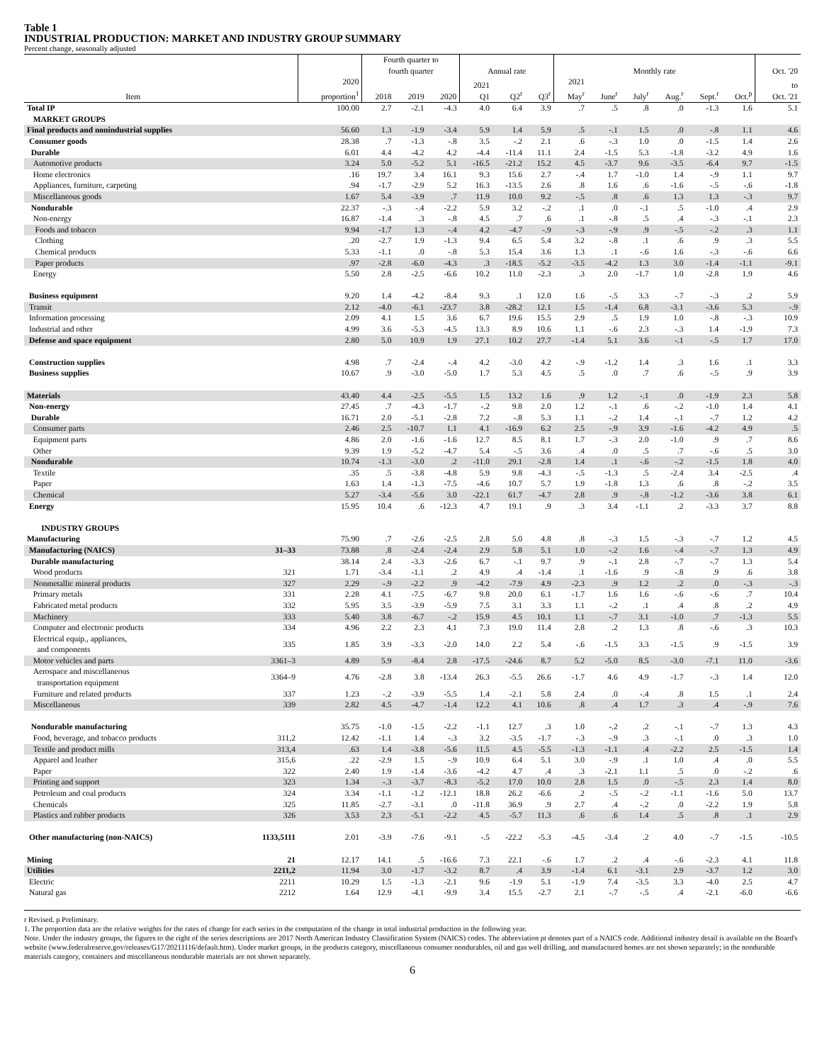Table 1
INDUSTRIAL PRODUCTION: MARKET AND INDUSTRY GROUP SUMMARY
Percent change, seasonally adjusted
| | | | Fourth quarter to fourth quarter | | | Annual rate | | | Monthly rate | | | | | | Oct. '20 |
| --- | --- | --- | --- | --- | --- | --- | --- | --- | --- | --- | --- | --- | --- | --- | --- |
| Item | | 2020 proportion<sup>1</sup> | 2018 | 2019 | 2020 | 2021 Q1 | Q2<sup>r</sup> | Q3<sup>r</sup> | 2021 May<sup>r</sup> | June<sup>r</sup> | July<sup>r</sup> | Aug.<sup>r</sup> | Sept.<sup>r</sup> | Oct.<sup>p</sup> | to Oct. '21 |
| Total IP | | 100.00 | 2.7 | -2.1 | -4.3 | 4.0 | 6.4 | 3.9 | .7 | .5 | .8 | .0 | -1.3 | 1.6 | 5.1 |
| MARKET GROUPS | | | | | | | | | | | | | | | |
| Final products and nonindustrial supplies | | 56.60 | 1.3 | -1.9 | -3.4 | 5.9 | 1.4 | 5.9 | .5 | -.1 | 1.5 | .0 | -.8 | 1.1 | 4.6 |
| Consumer goods | | 28.38 | .7 | -1.3 | -.8 | 3.5 | -.2 | 2.1 | .6 | -.3 | 1.0 | .0 | -1.5 | 1.4 | 2.6 |
| Durable | | 6.01 | 4.4 | -4.2 | 4.2 | -4.4 | -11.4 | 11.1 | 2.4 | -1.5 | 5.3 | -1.8 | -3.2 | 4.9 | 1.6 |
| Automotive products | | 3.24 | 5.0 | -5.2 | 5.1 | -16.5 | -21.2 | 15.2 | 4.5 | -3.7 | 9.6 | -3.5 | -6.4 | 9.7 | -1.5 |
| Home electronics | | .16 | 19.7 | 3.4 | 16.1 | 9.3 | 15.6 | 2.7 | -.4 | 1.7 | -1.0 | 1.4 | -.9 | 1.1 | 9.7 |
| Appliances, furniture, carpeting | | .94 | -1.7 | -2.9 | 5.2 | 16.3 | -13.5 | 2.6 | .8 | 1.6 | .6 | -1.6 | -.5 | -.6 | -1.8 |
| Miscellaneous goods | | 1.67 | 5.4 | -3.9 | .7 | 11.9 | 10.0 | 9.2 | -.5 | .8 | .6 | 1.3 | 1.3 | -.3 | 9.7 |
| Nondurable | | 22.37 | -.3 | -.4 | -2.2 | 5.9 | 3.2 | -.2 | .1 | .0 | -.1 | .5 | -1.0 | .4 | 2.9 |
| Non-energy | | 16.87 | -1.4 | .3 | -.8 | 4.5 | .7 | .6 | .1 | -.8 | .5 | .4 | -.3 | -.1 | 2.3 |
| Foods and tobacco | | 9.94 | -1.7 | 1.3 | -.4 | 4.2 | -4.7 | -.9 | -.3 | -.9 | .9 | -.5 | -.2 | .3 | 1.1 |
| Clothing | | .20 | -2.7 | 1.9 | -1.3 | 9.4 | 6.5 | 5.4 | 3.2 | -.8 | .1 | .6 | .9 | .3 | 5.5 |
| Chemical products | | 5.33 | -1.1 | .0 | -.8 | 5.3 | 15.4 | 3.6 | 1.3 | .1 | -.6 | 1.6 | -.3 | -.6 | 6.6 |
| Paper products | | .97 | -2.8 | -6.0 | -4.3 | .3 | -18.5 | -5.2 | -3.5 | -4.2 | 1.3 | 3.0 | -1.4 | -1.1 | -9.1 |
| Energy | | 5.50 | 2.8 | -2.5 | -6.6 | 10.2 | 11.0 | -2.3 | .3 | 2.0 | -1.7 | 1.0 | -2.8 | 1.9 | 4.6 |
| Business equipment | | 9.20 | 1.4 | -4.2 | -8.4 | 9.3 | .1 | 12.0 | 1.6 | -.5 | 3.3 | -.7 | -.3 | .2 | 5.9 |
| Transit | | 2.12 | -4.0 | -6.1 | -23.7 | 3.8 | -28.2 | 12.1 | 1.5 | -1.4 | 6.8 | -3.1 | -3.6 | 5.3 | -.9 |
| Information processing | | 2.09 | 4.1 | 1.5 | 3.6 | 6.7 | 19.6 | 15.5 | 2.9 | .5 | 1.9 | 1.0 | -.8 | -.3 | 10.9 |
| Industrial and other | | 4.99 | 3.6 | -5.3 | -4.5 | 13.3 | 8.9 | 10.6 | 1.1 | -.6 | 2.3 | -.3 | 1.4 | -1.9 | 7.3 |
| Defense and space equipment | | 2.80 | 5.0 | 10.9 | 1.9 | 27.1 | 10.2 | 27.7 | -1.4 | 5.1 | 3.6 | -.1 | -.5 | 1.7 | 17.0 |
| Construction supplies | | 4.98 | .7 | -2.4 | -.4 | 4.2 | -3.0 | 4.2 | -.9 | -1.2 | 1.4 | .3 | 1.6 | .1 | 3.3 |
| Business supplies | | 10.67 | .9 | -3.0 | -5.0 | 1.7 | 5.3 | 4.5 | .5 | .0 | .7 | .6 | -.5 | .9 | 3.9 |
| Materials | | 43.40 | 4.4 | -2.5 | -5.5 | 1.5 | 13.2 | 1.6 | .9 | 1.2 | -.1 | .0 | -1.9 | 2.3 | 5.8 |
| Non-energy | | 27.45 | .7 | -4.3 | -1.7 | -.2 | 9.8 | 2.0 | 1.2 | -.1 | .6 | -.2 | -1.0 | 1.4 | 4.1 |
| Durable | | 16.71 | 2.0 | -5.1 | -2.8 | 7.2 | -.8 | 5.3 | 1.1 | -.2 | 1.4 | -.1 | -.7 | 1.2 | 4.2 |
| Consumer parts | | 2.46 | 2.5 | -10.7 | 1.1 | 4.1 | -16.9 | 6.2 | 2.5 | -.9 | 3.9 | -1.6 | -4.2 | 4.9 | .5 |
| Equipment parts | | 4.86 | 2.0 | -1.6 | -1.6 | 12.7 | 8.5 | 8.1 | 1.7 | -.3 | 2.0 | -1.0 | .9 | .7 | 8.6 |
| Other | | 9.39 | 1.9 | -5.2 | -4.7 | 5.4 | -.5 | 3.6 | .4 | .0 | .5 | .7 | -.6 | .5 | 3.0 |
| Nondurable | | 10.74 | -1.3 | -3.0 | .2 | -11.0 | 29.1 | -2.8 | 1.4 | .1 | -.6 | -.2 | -1.5 | 1.8 | 4.0 |
| Textile | | .35 | .5 | -3.8 | -4.8 | 5.9 | 9.8 | -4.3 | -.5 | -1.3 | .5 | -2.4 | 3.4 | -2.5 | .4 |
| Paper | | 1.63 | 1.4 | -1.3 | -7.5 | -4.6 | 10.7 | 5.7 | 1.9 | -1.8 | 1.3 | .6 | .8 | -.2 | 3.5 |
| Chemical | | 5.27 | -3.4 | -5.6 | 3.0 | -22.1 | 61.7 | -4.7 | 2.8 | .9 | -.8 | -1.2 | -3.6 | 3.8 | 6.1 |
| Energy | | 15.95 | 10.4 | .6 | -12.3 | 4.7 | 19.1 | .9 | .3 | 3.4 | -1.1 | .2 | -3.3 | 3.7 | 8.8 |
| INDUSTRY GROUPS | | | | | | | | | | | | | | | |
| Manufacturing | | 75.90 | .7 | -2.6 | -2.5 | 2.8 | 5.0 | 4.8 | .8 | -.3 | 1.5 | -.3 | -.7 | 1.2 | 4.5 |
| Manufacturing (NAICS) | 31–33 | 73.88 | .8 | -2.4 | -2.4 | 2.9 | 5.8 | 5.1 | 1.0 | -.2 | 1.6 | -.4 | -.7 | 1.3 | 4.9 |
| Durable manufacturing | | 38.14 | 2.4 | -3.3 | -2.6 | 6.7 | -.1 | 9.7 | .9 | -.1 | 2.8 | -.7 | -.7 | 1.3 | 5.4 |
| Wood products | 321 | 1.71 | -3.4 | -1.1 | .2 | 4.9 | .4 | -1.4 | .1 | -1.6 | .9 | -.8 | .9 | .6 | 3.8 |
| Nonmetallic mineral products | 327 | 2.29 | -.9 | -2.2 | .9 | -4.2 | -7.9 | 4.9 | -2.3 | .9 | 1.2 | .2 | .0 | -.3 | -.3 |
| Primary metals | 331 | 2.28 | 4.1 | -7.5 | -6.7 | 9.8 | 20.0 | 6.1 | -1.7 | 1.6 | 1.6 | -.6 | -.6 | .7 | 10.4 |
| Fabricated metal products | 332 | 5.95 | 3.5 | -3.9 | -5.9 | 7.5 | 3.1 | 3.3 | 1.1 | -.2 | .1 | .4 | .8 | .2 | 4.9 |
| Machinery | 333 | 5.40 | 3.8 | -6.7 | -.2 | 15.9 | 4.5 | 10.1 | 1.1 | -.7 | 3.1 | -1.0 | .7 | -1.3 | 5.5 |
| Computer and electronic products | 334 | 4.96 | 2.2 | 2.3 | 4.1 | 7.3 | 19.0 | 11.4 | 2.8 | .2 | 1.3 | .8 | -.6 | .3 | 10.3 |
| Electrical equip., appliances, and components | 335 | 1.85 | 3.9 | -3.3 | -2.0 | 14.0 | 2.2 | 5.4 | -.6 | -1.5 | 3.3 | -1.5 | .9 | -1.5 | 3.9 |
| Motor vehicles and parts | 3361–3 | 4.89 | 5.9 | -8.4 | 2.8 | -17.5 | -24.6 | 8.7 | 5.2 | -5.0 | 8.5 | -3.0 | -7.1 | 11.0 | -3.6 |
| Aerospace and miscellaneous transportation equipment | 3364–9 | 4.76 | -2.8 | 3.8 | -13.4 | 26.3 | -5.5 | 26.6 | -1.7 | 4.6 | 4.9 | -1.7 | -.3 | 1.4 | 12.0 |
| Furniture and related products | 337 | 1.23 | -.2 | -3.9 | -5.5 | 1.4 | -2.1 | 5.8 | 2.4 | .0 | -.4 | .8 | 1.5 | .1 | 2.4 |
| Miscellaneous | 339 | 2.82 | 4.5 | -4.7 | -1.4 | 12.2 | 4.1 | 10.6 | .8 | .4 | 1.7 | .3 | .4 | -.9 | 7.6 |
| Nondurable manufacturing | | 35.75 | -1.0 | -1.5 | -2.2 | -1.1 | 12.7 | .3 | 1.0 | -.2 | .2 | -.1 | -.7 | 1.3 | 4.3 |
| Food, beverage, and tobacco products | 311,2 | 12.42 | -1.1 | 1.4 | -.3 | 3.2 | -3.5 | -1.7 | -.3 | -.9 | .3 | -.1 | .0 | .3 | 1.0 |
| Textile and product mills | 313,4 | .63 | 1.4 | -3.8 | -5.6 | 11.5 | 4.5 | -5.5 | -1.3 | -1.1 | .4 | -2.2 | 2.5 | -1.5 | 1.4 |
| Apparel and leather | 315,6 | .22 | -2.9 | 1.5 | -.9 | 10.9 | 6.4 | 5.1 | 3.0 | -.9 | .1 | 1.0 | .4 | .0 | 5.5 |
| Paper | 322 | 2.40 | 1.9 | -1.4 | -3.6 | -4.2 | 4.7 | .4 | .3 | -2.1 | 1.1 | .5 | .0 | -.2 | .6 |
| Printing and support | 323 | 1.34 | -.3 | -3.7 | -8.3 | -5.2 | 17.0 | 10.0 | 2.8 | 1.5 | .0 | -.5 | 2.3 | 1.4 | 8.0 |
| Petroleum and coal products | 324 | 3.34 | -1.1 | -1.2 | -12.1 | 18.8 | 26.2 | -6.6 | .2 | -.5 | -.2 | -1.1 | -1.6 | 5.0 | 13.7 |
| Chemicals | 325 | 11.85 | -2.7 | -3.1 | .0 | -11.8 | 36.9 | .9 | 2.7 | .4 | -.2 | .0 | -2.2 | 1.9 | 5.8 |
| Plastics and rubber products | 326 | 3.53 | 2.3 | -5.1 | -2.2 | 4.5 | -5.7 | 11.3 | .6 | .6 | 1.4 | .5 | .8 | .1 | 2.9 |
| Other manufacturing (non-NAICS) | 1133,5111 | 2.01 | -3.9 | -7.6 | -9.1 | -.5 | -22.2 | -5.3 | -4.5 | -3.4 | .2 | 4.0 | -.7 | -1.5 | -10.5 |
| Mining | 21 | 12.17 | 14.1 | .5 | -16.6 | 7.3 | 22.1 | -.6 | 1.7 | .2 | .4 | -.6 | -2.3 | 4.1 | 11.8 |
| Utilities | 2211,2 | 11.94 | 3.0 | -1.7 | -3.2 | 8.7 | .4 | 3.9 | -1.4 | 6.1 | -3.1 | 2.9 | -3.7 | 1.2 | 3.0 |
| Electric | 2211 | 10.29 | 1.5 | -1.3 | -2.1 | 9.6 | -1.9 | 5.1 | -1.9 | 7.4 | -3.5 | 3.3 | -4.0 | 2.5 | 4.7 |
| Natural gas | 2212 | 1.64 | 12.9 | -4.1 | -9.9 | 3.4 | 15.5 | -2.7 | 2.1 | -.7 | -.5 | .4 | -2.1 | -6.0 | -6.6 |
r Revised. p Preliminary.
1. The proportion data are the relative weights for the rates of change for each series in the computation of the change in total industrial production in the following year.
Note. Under the industry groups, the figures to the right of the series descriptions are 2017 North American Industry Classification System (NAICS) codes. The abbreviation pt denotes part of a NAICS code. Additional industry detail is available on the Board's website (www.federalreserve.gov/releases/G17/20211116/default.htm). Under market groups, in the products category, miscellaneous consumer nondurables, oil and gas well drilling, and manufactured homes are not shown separately; in the nondurable materials category, containers and miscellaneous nondurable materials are not shown separately.
6